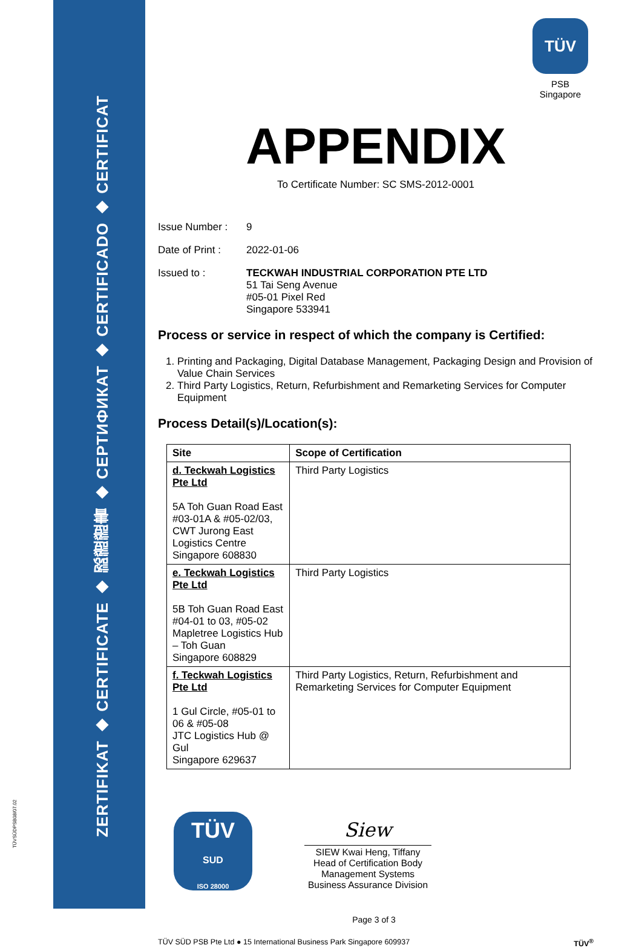ZERTIFIKAT ◆ CERTIFICATE ◆ 認證證書 ◆ СЕРТИФИКАТ ◆ CERTIFICADO ◆ CERTIFICAT
TÜVSÜDPSB08/07.02
TÜV
PSB Singapore
APPENDIX
To Certificate Number: SC SMS-2012-0001
Issue Number : 9
Date of Print :
2022-01-06
Issued to : TECKWAH INDUSTRIAL CORPORATION PTE LTD
51 Tai Seng Avenue
#05-01 Pixel Red
Singapore 533941
Process or service in respect of which the company is Certified:
1. Printing and Packaging, Digital Database Management, Packaging Design and Provision of Value Chain Services
2. Third Party Logistics, Return, Refurbishment and Remarketing Services for Computer Equipment
Process Detail(s)/Location(s):
| Site | Scope of Certification |
| --- | --- |
| d. Teckwah Logistics Pte Ltd 5A Toh Guan Road East #03-01A & #05-02/03, CWT Jurong East Logistics Centre Singapore 608830 | Third Party Logistics |
| e. Teckwah Logistics Pte Ltd 5B Toh Guan Road East #04-01 to 03, #05-02 Mapletree Logistics Hub – Toh Guan Singapore 608829 | Third Party Logistics |
| f. Teckwah Logistics Pte Ltd 1 Gul Circle, #05-01 to 06 & #05-08 JTC Logistics Hub @ Gul Singapore 629637 | Third Party Logistics, Return, Refurbishment and Remarketing Services for Computer Equipment |
TÜV
SUD
ISO 28000
Siew
SIEW Kwai Heng, Tiffany
Head of Certification Body
Management Systems
Business Assurance Division
Page 3 of 3
TÜV SÜD PSB Pte Ltd ● 15 International Business Park Singapore 609937 TÜV<sup>®</sup>